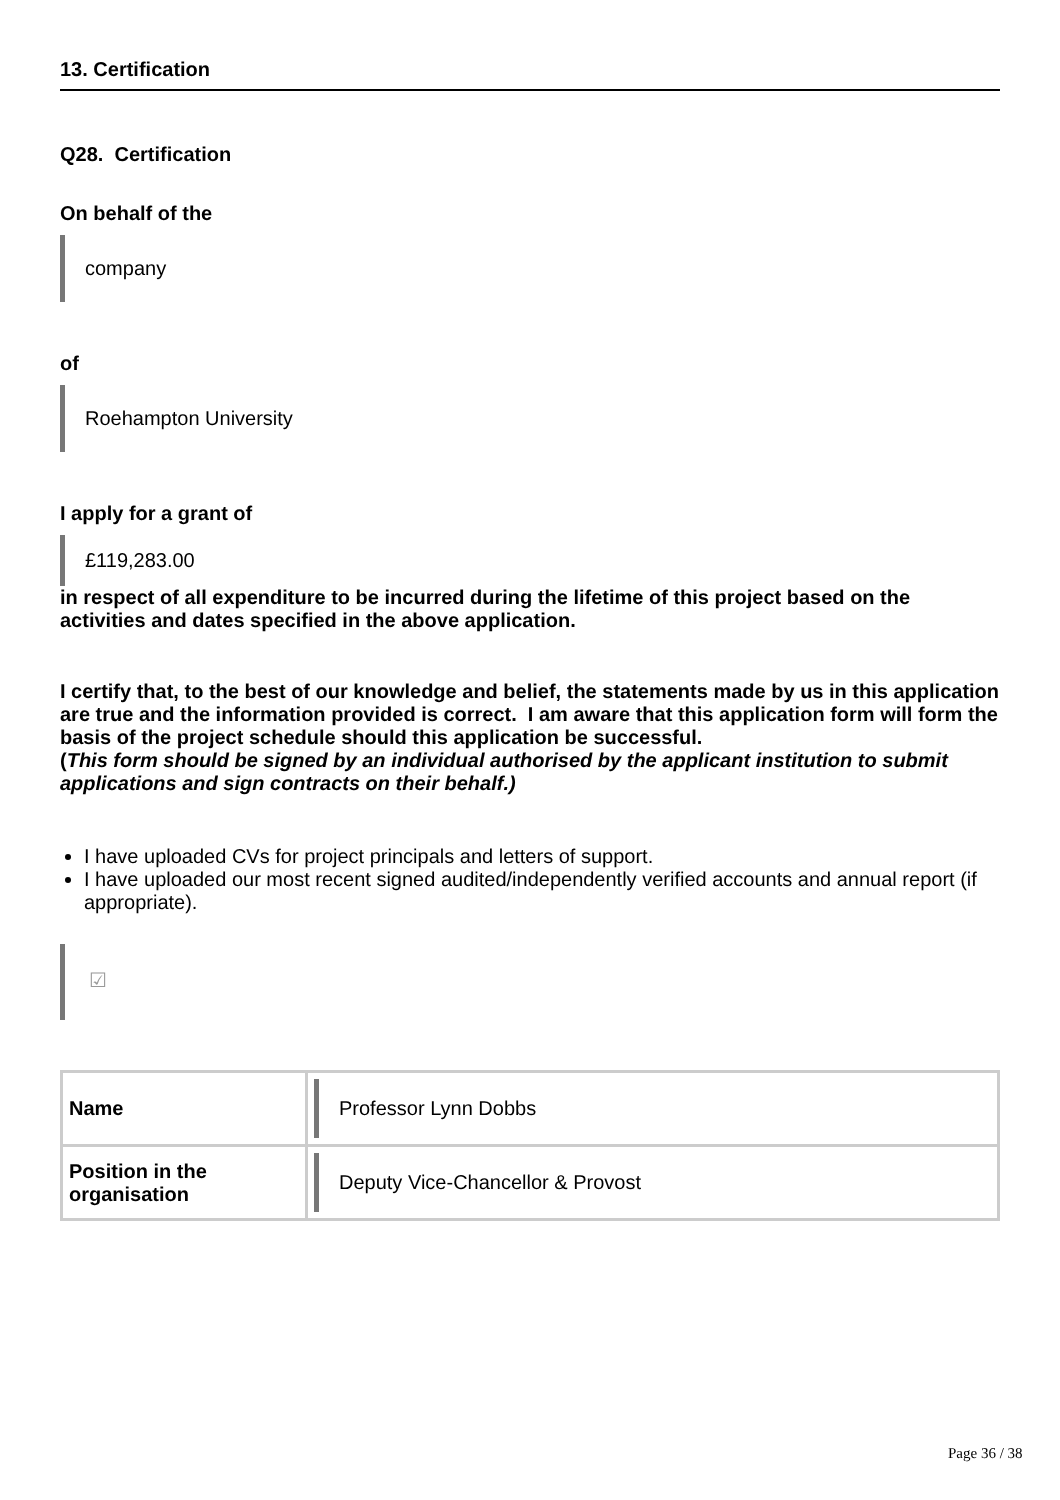13. Certification
Q28. Certification
On behalf of the
company
of
Roehampton University
I apply for a grant of
£119,283.00
in respect of all expenditure to be incurred during the lifetime of this project based on the activities and dates specified in the above application.
I certify that, to the best of our knowledge and belief, the statements made by us in this application are true and the information provided is correct. I am aware that this application form will form the basis of the project schedule should this application be successful.
(This form should be signed by an individual authorised by the applicant institution to submit applications and sign contracts on their behalf.)
I have uploaded CVs for project principals and letters of support.
I have uploaded our most recent signed audited/independently verified accounts and annual report (if appropriate).
☑
| Name | Professor Lynn Dobbs |
| Position in the organisation | Deputy Vice-Chancellor & Provost |
Page 36 / 38